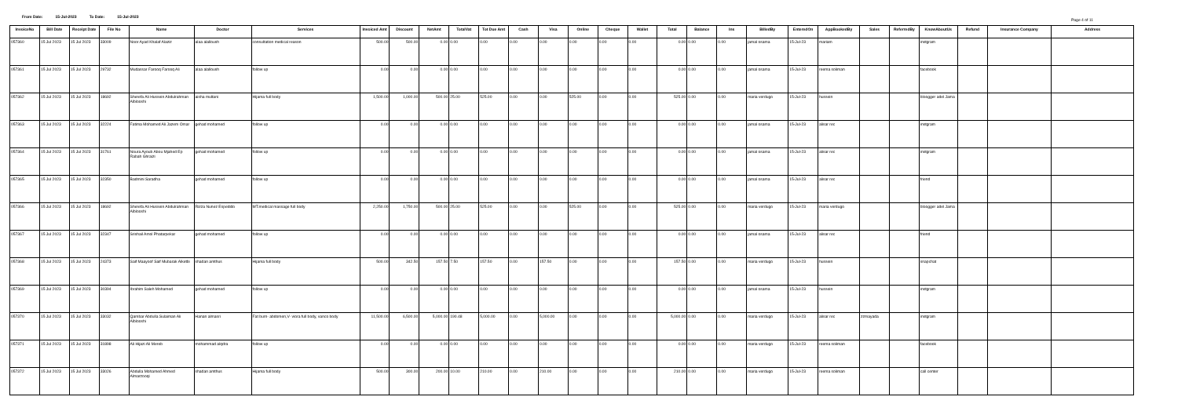From Date: 15-Jul-2023 To Date: 15-Jul-2023 Page 4 of 11
| InvoiceNo | Bill Date | Receipt Date | File No | Name | Doctor | Services | Invoiced Amt | Discount | NetAmt | TotalVat | Tot Due Amt | Cash | Visa | Online | Cheque | Wallet | Total | Balance | Ins | BilledBy | EnteredOn | AppBookedBy | Sales | ReferredBy | KnowAboutUs | Refund | Insurance Company | Address |
| --- | --- | --- | --- | --- | --- | --- | --- | --- | --- | --- | --- | --- | --- | --- | --- | --- | --- | --- | --- | --- | --- | --- | --- | --- | --- | --- | --- | --- |
| 057360 | 15 Jul 2023 | 15 Jul 2023 | 33009 | Noor Ayad Khalaf Alaziz | alaa alalloush | consultation medical reason | 500.00 | 500.00 | 0.00 | 0.00 | 0.00 | 0.00 | 0.00 | 0.00 | 0.00 | 0.00 | 0.00 | 0.00 | 0.00 | jamal osama | 15-Jul-23 | mariam | | | instgram | | | |
| 057361 | 15 Jul 2023 | 15 Jul 2023 | 29732 | Mudassar Farooq Farooq Ali | alaa alalloush | follow up | 0.00 | 0.00 | 0.00 | 0.00 | 0.00 | 0.00 | 0.00 | 0.00 | 0.00 | 0.00 | 0.00 | 0.00 | 0.00 | jamal osama | 15-Jul-23 | reema soliman | | | facebook | | | |
| 057362 | 15 Jul 2023 | 15 Jul 2023 | 18692 | Sherefa Ali Hussein Abdulrahman Alblooshi | aisha multani | Hijama full body | 1,500.00 | 1,000.00 | 500.00 | 25.00 | 525.00 | 0.00 | 0.00 | 525.00 | 0.00 | 0.00 | 525.00 | 0.00 | 0.00 | maria verdugo | 15-Jul-23 | hussein | | | bloogger adel Jama | | | |
| 057363 | 15 Jul 2023 | 15 Jul 2023 | 32224 | Fatima Mohamed Ali Jazem Omar | gehad mohamed | follow up | 0.00 | 0.00 | 0.00 | 0.00 | 0.00 | 0.00 | 0.00 | 0.00 | 0.00 | 0.00 | 0.00 | 0.00 | 0.00 | jamal osama | 15-Jul-23 | alisar rec | | | instgram | | | |
| 057364 | 15 Jul 2023 | 15 Jul 2023 | 31761 | Noura Ayoub Abou Mjahed Ep Rabah Ghraizi | gehad mohamed | follow up | 0.00 | 0.00 | 0.00 | 0.00 | 0.00 | 0.00 | 0.00 | 0.00 | 0.00 | 0.00 | 0.00 | 0.00 | 0.00 | jamal osama | 15-Jul-23 | alisar rec | | | instgram | | | |
| 057365 | 15 Jul 2023 | 15 Jul 2023 | 32350 | Badmini Saradha | gehad mohamed | follow up | 0.00 | 0.00 | 0.00 | 0.00 | 0.00 | 0.00 | 0.00 | 0.00 | 0.00 | 0.00 | 0.00 | 0.00 | 0.00 | jamal osama | 15-Jul-23 | alisar rec | | | friend | | | |
| 057366 | 15 Jul 2023 | 15 Jul 2023 | 18692 | Sherefa Ali Hussein Abdulrahman Alblooshi | Rizza Nunez Espedido | MT.medical massage full body | 2,250.00 | 1,750.00 | 500.00 | 25.00 | 525.00 | 0.00 | 0.00 | 525.00 | 0.00 | 0.00 | 525.00 | 0.00 | 0.00 | maria verdugo | 15-Jul-23 | maria verdugo | | | bloogger adel Jama | | | |
| 057367 | 15 Jul 2023 | 15 Jul 2023 | 32347 | Srishail Amol Phatarpekar | gehad mohamed | follow up | 0.00 | 0.00 | 0.00 | 0.00 | 0.00 | 0.00 | 0.00 | 0.00 | 0.00 | 0.00 | 0.00 | 0.00 | 0.00 | jamal osama | 15-Jul-23 | alisar rec | | | friend | | | |
| 057368 | 15 Jul 2023 | 15 Jul 2023 | 24373 | Saif Maayoof Saif Mubarak Alketbi | shadan amthus | Hijama full body | 500.00 | 342.50 | 157.50 | 7.50 | 157.50 | 0.00 | 157.50 | 0.00 | 0.00 | 0.00 | 157.50 | 0.00 | 0.00 | maria verdugo | 15-Jul-23 | hussein | | | snapchat | | | |
| 057369 | 15 Jul 2023 | 15 Jul 2023 | 30394 | Ibrahim Saleh Mohamed | gehad mohamed | follow up | 0.00 | 0.00 | 0.00 | 0.00 | 0.00 | 0.00 | 0.00 | 0.00 | 0.00 | 0.00 | 0.00 | 0.00 | 0.00 | jamal osama | 15-Jul-23 | hussein | | | instgram | | | |
| 057370 | 15 Jul 2023 | 15 Jul 2023 | 33032 | Qambar Abdulla Sulaiman Ali Alblooshi | Hanan almasri | Fat burn- abdomen,V- viora full body, vanco body | 11,500.00 | 6,500.00 | 5,000.00 | 190.48 | 5,000.00 | 0.00 | 5,000.00 | 0.00 | 0.00 | 0.00 | 5,000.00 | 0.00 | 0.00 | maria verdugo | 15-Jul-23 | alisar rec | zzmayada | | instgram | | | |
| 057371 | 15 Jul 2023 | 15 Jul 2023 | 31898 | Ali Hijazi Ali Mereb | mohammad alqdra | follow up | 0.00 | 0.00 | 0.00 | 0.00 | 0.00 | 0.00 | 0.00 | 0.00 | 0.00 | 0.00 | 0.00 | 0.00 | 0.00 | maria verdugo | 15-Jul-23 | reema soliman | | | facebook | | | |
| 057372 | 15 Jul 2023 | 15 Jul 2023 | 33026 | Abdulla Mohamed Ahmed Almarzooqi | shadan amthus | Hijama full body | 500.00 | 300.00 | 200.00 | 10.00 | 210.00 | 0.00 | 210.00 | 0.00 | 0.00 | 0.00 | 210.00 | 0.00 | 0.00 | maria verdugo | 15-Jul-23 | reema soliman | | | call center | | | |